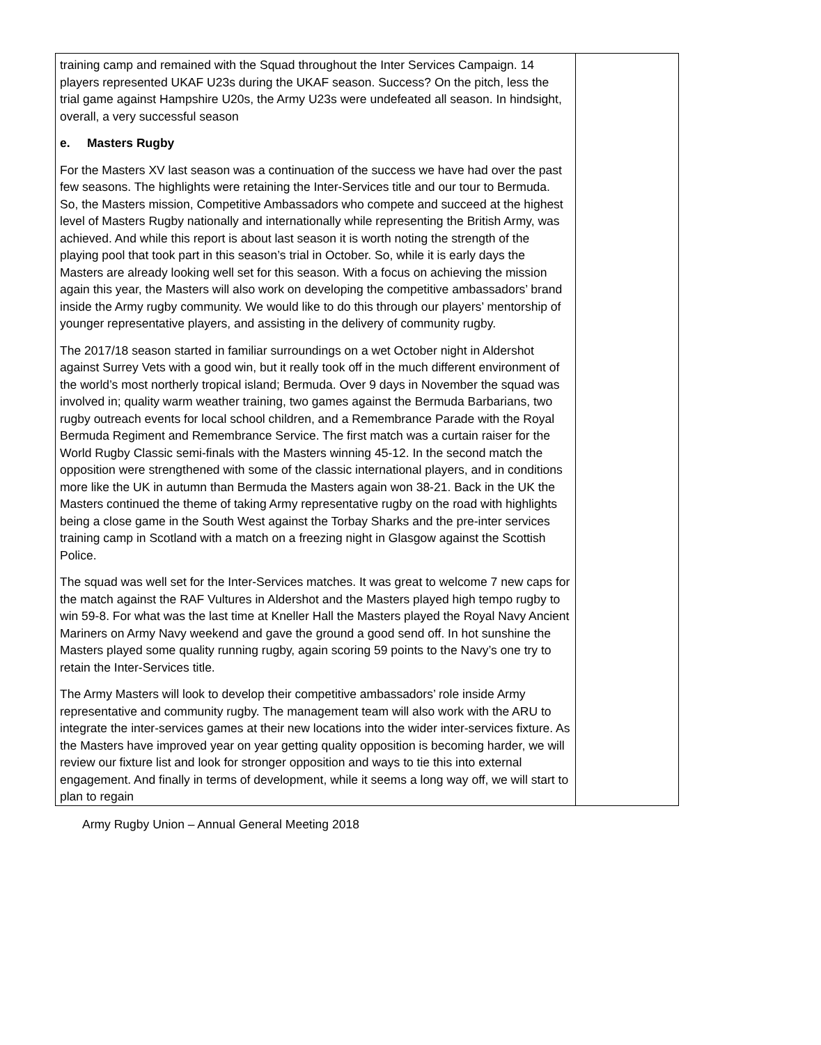| training camp and remained with the Squad throughout the Inter Services Campaign. 14 players represented UKAF U23s during the UKAF season. Success? On the pitch, less the trial game against Hampshire U20s, the Army U23s were undefeated all season. In hindsight, overall, a very successful season e. Masters Rugby For the Masters XV last season was a continuation of the success we have had over the past few seasons. The highlights were retaining the Inter-Services title and our tour to Bermuda. So, the Masters mission, Competitive Ambassadors who compete and succeed at the highest level of Masters Rugby nationally and internationally while representing the British Army, was achieved. And while this report is about last season it is worth noting the strength of the playing pool that took part in this season’s trial in October. So, while it is early days the Masters are already looking well set for this season. With a focus on achieving the mission again this year, the Masters will also work on developing the competitive ambassadors’ brand inside the Army rugby community. We would like to do this through our players’ mentorship of younger representative players, and assisting in the delivery of community rugby. The 2017/18 season started in familiar surroundings on a wet October night in Aldershot against Surrey Vets with a good win, but it really took off in the much different environment of the world’s most northerly tropical island; Bermuda. Over 9 days in November the squad was involved in; quality warm weather training, two games against the Bermuda Barbarians, two rugby outreach events for local school children, and a Remembrance Parade with the Royal Bermuda Regiment and Remembrance Service. The first match was a curtain raiser for the World Rugby Classic semi-finals with the Masters winning 45-12. In the second match the opposition were strengthened with some of the classic international players, and in conditions more like the UK in autumn than Bermuda the Masters again won 38-21. Back in the UK the Masters continued the theme of taking Army representative rugby on the road with highlights being a close game in the South West against the Torbay Sharks and the pre-inter services training camp in Scotland with a match on a freezing night in Glasgow against the Scottish Police. The squad was well set for the Inter-Services matches. It was great to welcome 7 new caps for the match against the RAF Vultures in Aldershot and the Masters played high tempo rugby to win 59-8. For what was the last time at Kneller Hall the Masters played the Royal Navy Ancient Mariners on Army Navy weekend and gave the ground a good send off. In hot sunshine the Masters played some quality running rugby, again scoring 59 points to the Navy’s one try to retain the Inter-Services title. The Army Masters will look to develop their competitive ambassadors’ role inside Army representative and community rugby. The management team will also work with the ARU to integrate the inter-services games at their new locations into the wider inter-services fixture. As the Masters have improved year on year getting quality opposition is becoming harder, we will review our fixture list and look for stronger opposition and ways to tie this into external engagement. And finally in terms of development, while it seems a long way off, we will start to plan to regain | |
Army Rugby Union – Annual General Meeting 2018